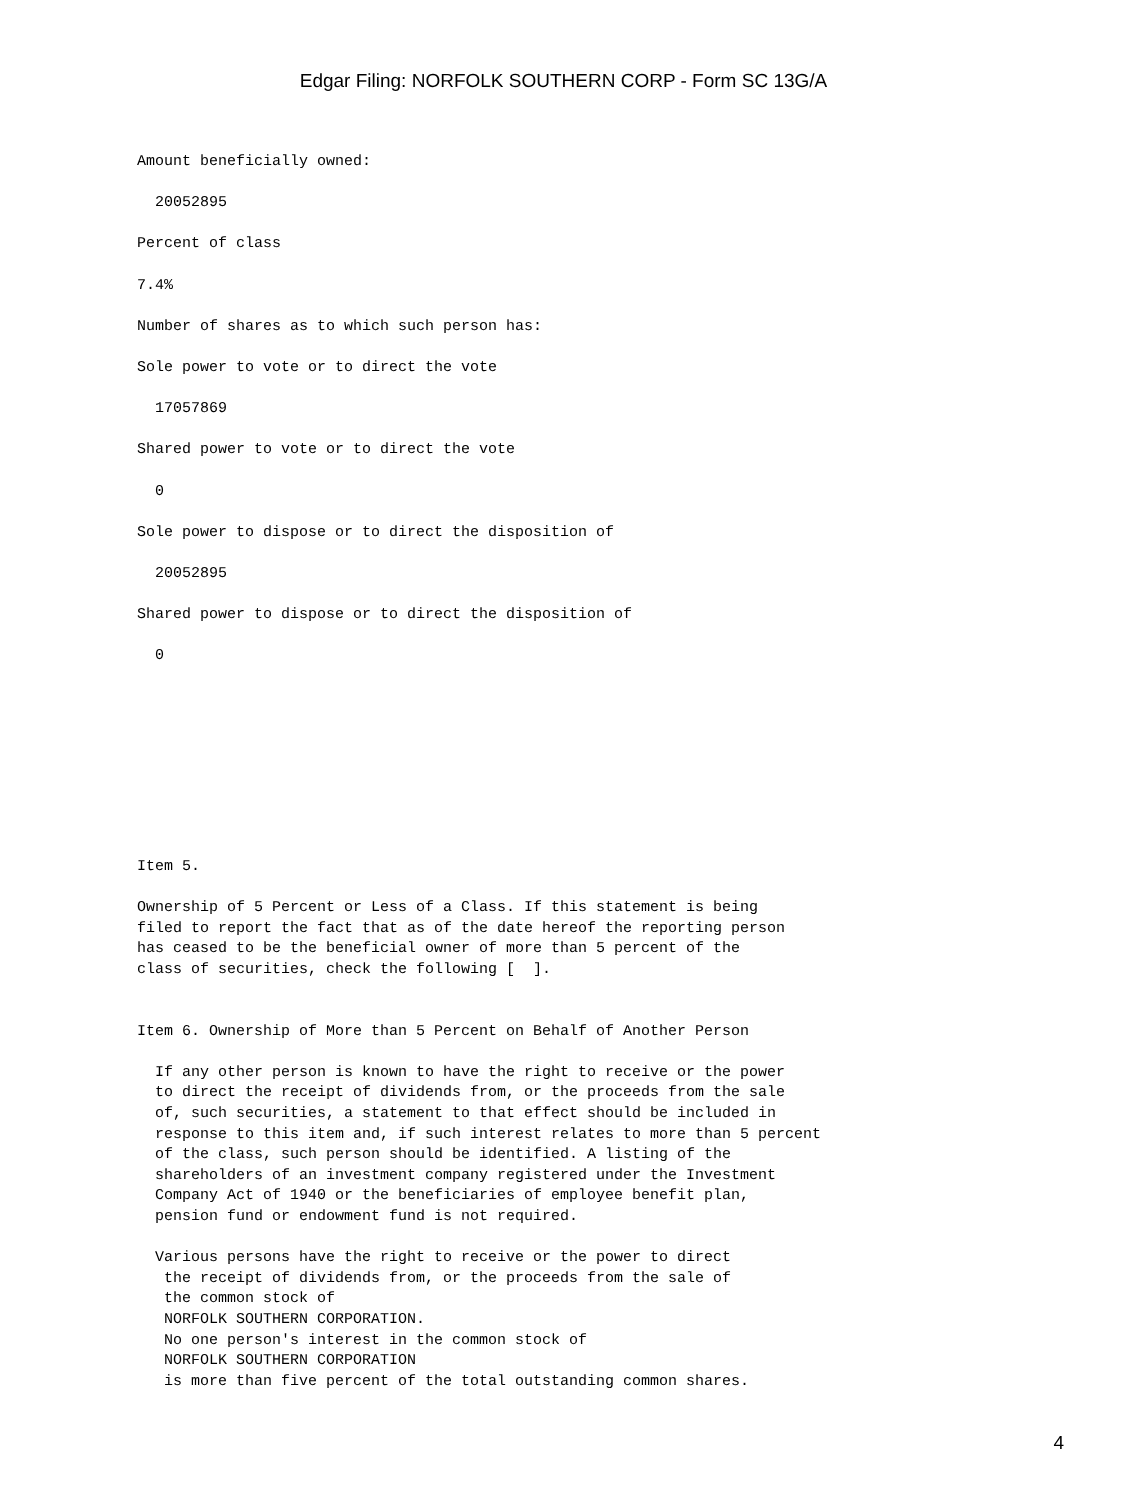Edgar Filing: NORFOLK SOUTHERN CORP - Form SC 13G/A
Amount beneficially owned:

  20052895

Percent of class

7.4%

Number of shares as to which such person has:

Sole power to vote or to direct the vote

  17057869

Shared power to vote or to direct the vote

  0

Sole power to dispose or to direct the disposition of

  20052895

Shared power to dispose or to direct the disposition of

  0
Item 5.

Ownership of 5 Percent or Less of a Class. If this statement is being
filed to report the fact that as of the date hereof the reporting person
has ceased to be the beneficial owner of more than 5 percent of the
class of securities, check the following [  ].


Item 6. Ownership of More than 5 Percent on Behalf of Another Person

  If any other person is known to have the right to receive or the power
  to direct the receipt of dividends from, or the proceeds from the sale
  of, such securities, a statement to that effect should be included in
  response to this item and, if such interest relates to more than 5 percent
  of the class, such person should be identified. A listing of the
  shareholders of an investment company registered under the Investment
  Company Act of 1940 or the beneficiaries of employee benefit plan,
  pension fund or endowment fund is not required.

  Various persons have the right to receive or the power to direct
   the receipt of dividends from, or the proceeds from the sale of
   the common stock of
   NORFOLK SOUTHERN CORPORATION.
   No one person's interest in the common stock of
   NORFOLK SOUTHERN CORPORATION
   is more than five percent of the total outstanding common shares.
4